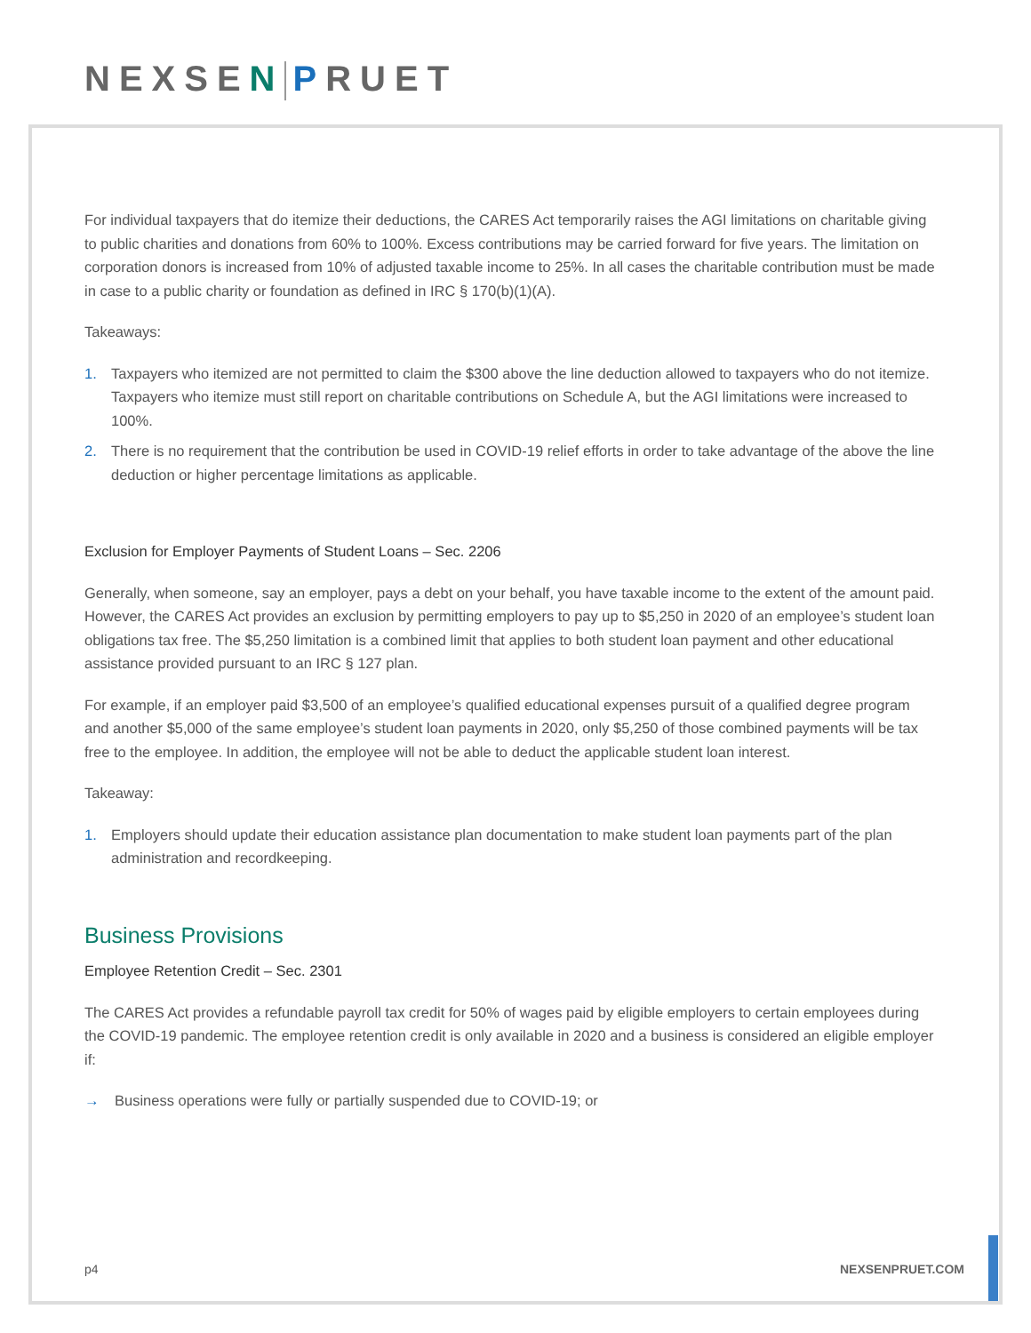NEXSEN PRUET
For individual taxpayers that do itemize their deductions, the CARES Act temporarily raises the AGI limitations on charitable giving to public charities and donations from 60% to 100%. Excess contributions may be carried forward for five years. The limitation on corporation donors is increased from 10% of adjusted taxable income to 25%. In all cases the charitable contribution must be made in case to a public charity or foundation as defined in IRC § 170(b)(1)(A).
Takeaways:
1. Taxpayers who itemized are not permitted to claim the $300 above the line deduction allowed to taxpayers who do not itemize. Taxpayers who itemize must still report on charitable contributions on Schedule A, but the AGI limitations were increased to 100%.
2. There is no requirement that the contribution be used in COVID-19 relief efforts in order to take advantage of the above the line deduction or higher percentage limitations as applicable.
Exclusion for Employer Payments of Student Loans – Sec. 2206
Generally, when someone, say an employer, pays a debt on your behalf, you have taxable income to the extent of the amount paid. However, the CARES Act provides an exclusion by permitting employers to pay up to $5,250 in 2020 of an employee’s student loan obligations tax free. The $5,250 limitation is a combined limit that applies to both student loan payment and other educational assistance provided pursuant to an IRC § 127 plan.
For example, if an employer paid $3,500 of an employee’s qualified educational expenses pursuit of a qualified degree program and another $5,000 of the same employee’s student loan payments in 2020, only $5,250 of those combined payments will be tax free to the employee. In addition, the employee will not be able to deduct the applicable student loan interest.
Takeaway:
1. Employers should update their education assistance plan documentation to make student loan payments part of the plan administration and recordkeeping.
Business Provisions
Employee Retention Credit – Sec. 2301
The CARES Act provides a refundable payroll tax credit for 50% of wages paid by eligible employers to certain employees during the COVID-19 pandemic. The employee retention credit is only available in 2020 and a business is considered an eligible employer if:
→ Business operations were fully or partially suspended due to COVID-19; or
p4 NEXSENPRUET.COM